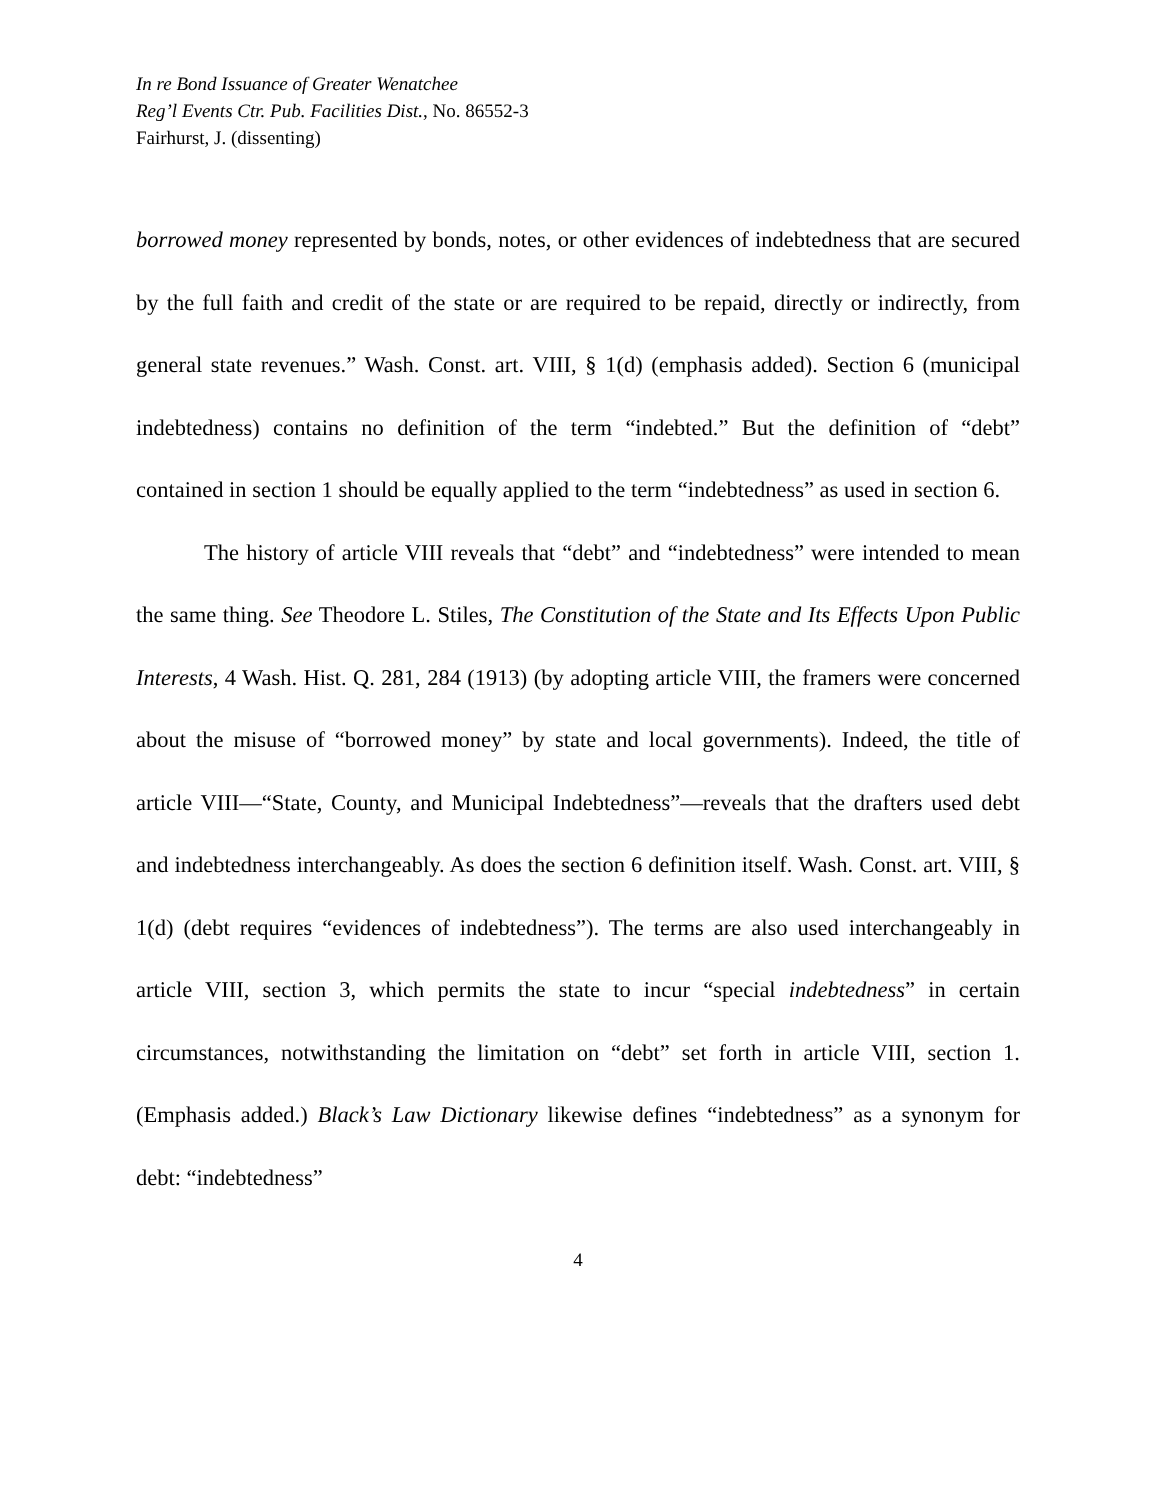In re Bond Issuance of Greater Wenatchee
Reg’l Events Ctr. Pub. Facilities Dist., No. 86552-3
Fairhurst, J. (dissenting)
borrowed money represented by bonds, notes, or other evidences of indebtedness that are secured by the full faith and credit of the state or are required to be repaid, directly or indirectly, from general state revenues.” Wash. Const. art. VIII, § 1(d) (emphasis added). Section 6 (municipal indebtedness) contains no definition of the term “indebted.” But the definition of “debt” contained in section 1 should be equally applied to the term “indebtedness” as used in section 6.
The history of article VIII reveals that “debt” and “indebtedness” were intended to mean the same thing. See Theodore L. Stiles, The Constitution of the State and Its Effects Upon Public Interests, 4 Wash. Hist. Q. 281, 284 (1913) (by adopting article VIII, the framers were concerned about the misuse of “borrowed money” by state and local governments). Indeed, the title of article VIII—“State, County, and Municipal Indebtedness”—reveals that the drafters used debt and indebtedness interchangeably. As does the section 6 definition itself. Wash. Const. art. VIII, § 1(d) (debt requires “evidences of indebtedness”). The terms are also used interchangeably in article VIII, section 3, which permits the state to incur “special indebtedness” in certain circumstances, notwithstanding the limitation on “debt” set forth in article VIII, section 1. (Emphasis added.) Black’s Law Dictionary likewise defines “indebtedness” as a synonym for debt: “indebtedness”
4